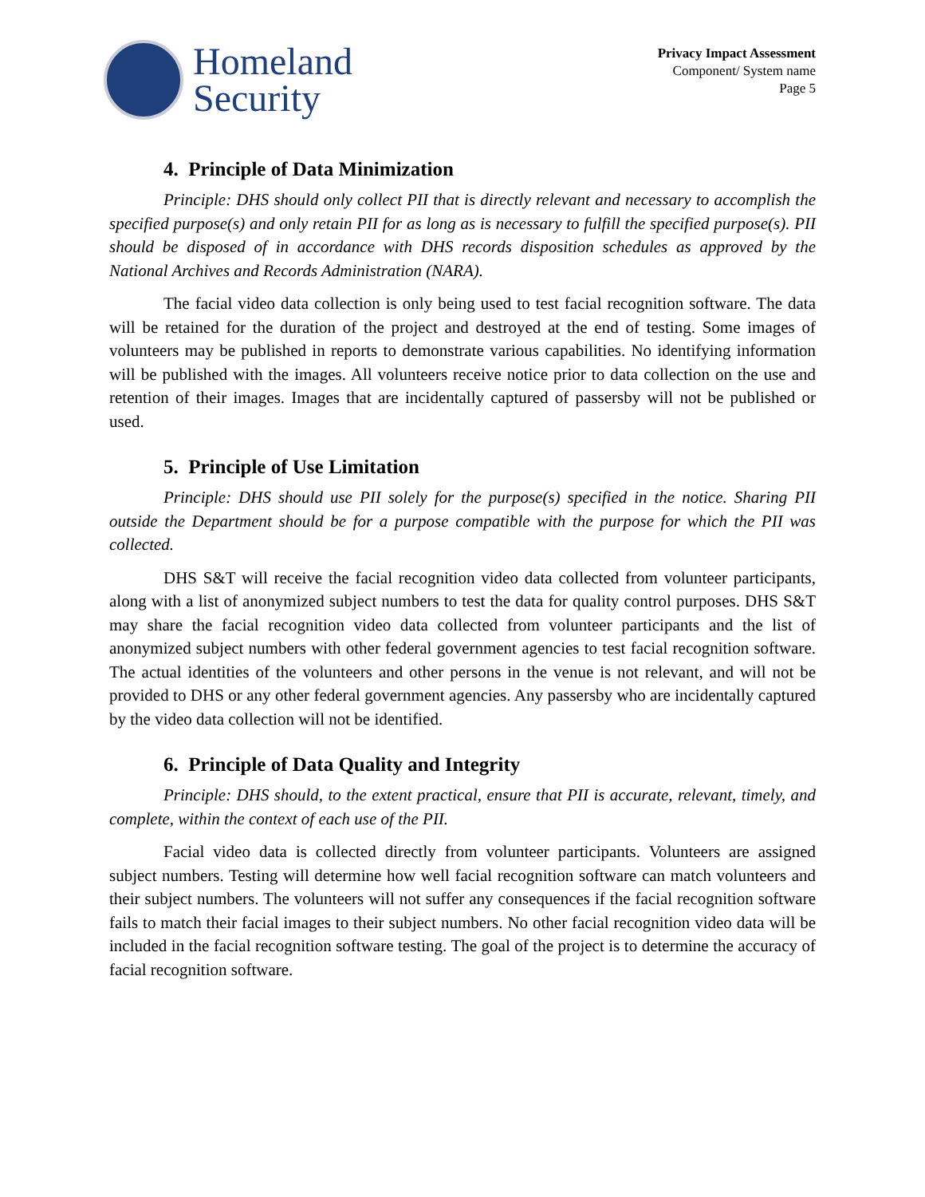Homeland
Security
Privacy Impact Assessment
Component/ System name
Page 5
4. Principle of Data Minimization
Principle: DHS should only collect PII that is directly relevant and necessary to accomplish the specified purpose(s) and only retain PII for as long as is necessary to fulfill the specified purpose(s). PII should be disposed of in accordance with DHS records disposition schedules as approved by the National Archives and Records Administration (NARA).
The facial video data collection is only being used to test facial recognition software. The data will be retained for the duration of the project and destroyed at the end of testing. Some images of volunteers may be published in reports to demonstrate various capabilities. No identifying information will be published with the images. All volunteers receive notice prior to data collection on the use and retention of their images. Images that are incidentally captured of passersby will not be published or used.
5. Principle of Use Limitation
Principle: DHS should use PII solely for the purpose(s) specified in the notice. Sharing PII outside the Department should be for a purpose compatible with the purpose for which the PII was collected.
DHS S&T will receive the facial recognition video data collected from volunteer participants, along with a list of anonymized subject numbers to test the data for quality control purposes. DHS S&T may share the facial recognition video data collected from volunteer participants and the list of anonymized subject numbers with other federal government agencies to test facial recognition software. The actual identities of the volunteers and other persons in the venue is not relevant, and will not be provided to DHS or any other federal government agencies. Any passersby who are incidentally captured by the video data collection will not be identified.
6. Principle of Data Quality and Integrity
Principle: DHS should, to the extent practical, ensure that PII is accurate, relevant, timely, and complete, within the context of each use of the PII.
Facial video data is collected directly from volunteer participants. Volunteers are assigned subject numbers. Testing will determine how well facial recognition software can match volunteers and their subject numbers. The volunteers will not suffer any consequences if the facial recognition software fails to match their facial images to their subject numbers. No other facial recognition video data will be included in the facial recognition software testing. The goal of the project is to determine the accuracy of facial recognition software.